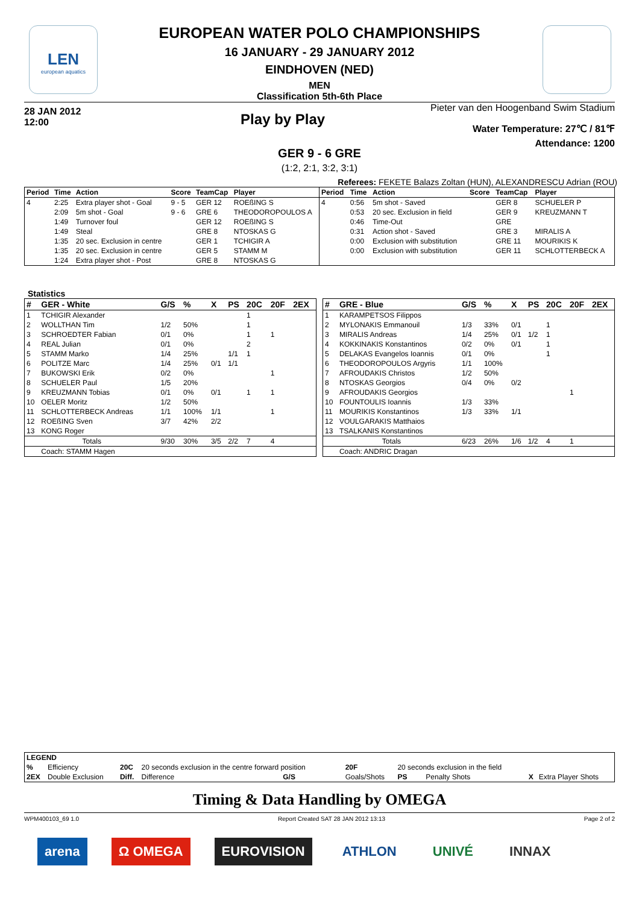LEN
european aquatics
EUROPEAN WATER POLO CHAMPIONSHIPS
16 JANUARY - 29 JANUARY 2012
EINDHOVEN (NED)
MEN
Classification 5th-6th Place
28 JAN 2012
12:00
Play by Play
Pieter van den Hoogenband Swim Stadium
Water Temperature: 27℃ / 81℉
Attendance: 1200
GER 9 - 6 GRE
(1:2, 2:1, 3:2, 3:1)
Referees: FEKETE Balazs Zoltan (HUN), ALEXANDRESCU Adrian (ROU)
| Period | Time | Action | Score | TeamCap | Player |
| --- | --- | --- | --- | --- | --- |
| 4 | 2:25 | Extra player shot - Goal | 9 - 5 | GER 12 | ROEßING S |
| | 2:09 | 5m shot - Goal | 9 - 6 | GRE 6 | THEODOROPOULOS A |
| | 1:49 | Turnover foul | | GER 12 | ROEßING S |
| | 1:49 | Steal | | GRE 8 | NTOSKAS G |
| | 1:35 | 20 sec. Exclusion in centre | | GER 1 | TCHIGIR A |
| | 1:35 | 20 sec. Exclusion in centre | | GER 5 | STAMM M |
| | 1:24 | Extra player shot - Post | | GRE 8 | NTOSKAS G |
| Period | Time | Action | Score | TeamCap | Player |
| --- | --- | --- | --- | --- | --- |
| 4 | 0:56 | 5m shot - Saved | | GER 8 | SCHUELER P |
| | 0:53 | 20 sec. Exclusion in field | | GER 9 | KREUZMANN T |
| | 0:46 | Time-Out | | GRE | |
| | 0:31 | Action shot - Saved | | GRE 3 | MIRALIS A |
| | 0:00 | Exclusion with substitution | | GRE 11 | MOURIKIS K |
| | 0:00 | Exclusion with substitution | | GER 11 | SCHLOTTERBECK A |
Statistics
| # | GER - White | G/S | % | X | PS | 20C | 20F | 2EX |
| --- | --- | --- | --- | --- | --- | --- | --- | --- |
| 1 | TCHIGIR Alexander | | | | | 1 | | |
| 2 | WOLLTHAN Tim | 1/2 | 50% | | | 1 | | |
| 3 | SCHROEDTER Fabian | 0/1 | 0% | | | 1 | 1 | |
| 4 | REAL Julian | 0/1 | 0% | | | 2 | | |
| 5 | STAMM Marko | 1/4 | 25% | | 1/1 | 1 | | |
| 6 | POLITZE Marc | 1/4 | 25% | 0/1 | 1/1 | | | |
| 7 | BUKOWSKI Erik | 0/2 | 0% | | | | 1 | |
| 8 | SCHUELER Paul | 1/5 | 20% | | | | | |
| 9 | KREUZMANN Tobias | 0/1 | 0% | 0/1 | | 1 | 1 | |
| 10 | OELER Moritz | 1/2 | 50% | | | | | |
| 11 | SCHLOTTERBECK Andreas | 1/1 | 100% | 1/1 | | | 1 | |
| 12 | ROEßING Sven | 3/7 | 42% | 2/2 | | | | |
| 13 | KONG Roger | | | | | | | |
| Totals | | 9/30 | 30% | 3/5 | 2/2 | 7 | 4 | |
| | Coach: STAMM Hagen | | | | | | | |
| # | GRE - Blue | G/S | % | X | PS | 20C | 20F | 2EX |
| --- | --- | --- | --- | --- | --- | --- | --- | --- |
| 1 | KARAMPETSOS Filippos | | | | | | | |
| 2 | MYLONAKIS Emmanouil | 1/3 | 33% | 0/1 | | 1 | | |
| 3 | MIRALIS Andreas | 1/4 | 25% | 0/1 | 1/2 | 1 | | |
| 4 | KOKKINAKIS Konstantinos | 0/2 | 0% | 0/1 | | 1 | | |
| 5 | DELAKAS Evangelos Ioannis | 0/1 | 0% | | | 1 | | |
| 6 | THEODOROPOULOS Argyris | 1/1 | 100% | | | | | |
| 7 | AFROUDAKIS Christos | 1/2 | 50% | | | | | |
| 8 | NTOSKAS Georgios | 0/4 | 0% | 0/2 | | | | |
| 9 | AFROUDAKIS Georgios | | | | | | 1 | |
| 10 | FOUNTOULIS Ioannis | 1/3 | 33% | | | | | |
| 11 | MOURIKIS Konstantinos | 1/3 | 33% | 1/1 | | | | |
| 12 | VOULGARAKIS Matthaios | | | | | | | |
| 13 | TSALKANIS Konstantinos | | | | | | | |
| Totals | | 6/23 | 26% | 1/6 | 1/2 | 4 | 1 | |
| | Coach: ANDRIC Dragan | | | | | | | |
| LEGEND | | | | | | | | | |
| --- | --- | --- | --- | --- | --- | --- | --- | --- | --- |
| % | Efficiency | 20C | 20 seconds exclusion in the centre forward position | | 20F | 20 seconds exclusion in the field | | | |
| 2EX | Double Exclusion | Diff. | Difference | G/S | Goals/Shots | PS | Penalty Shots | X | Extra Player Shots |
Timing & Data Handling by OMEGA
WPM400103_69 1.0 Report Created SAT 28 JAN 2012 13:13 Page 2 of 2
arena Ω OMEGA EUROVISION ATHLON UNIVÉ INNAX